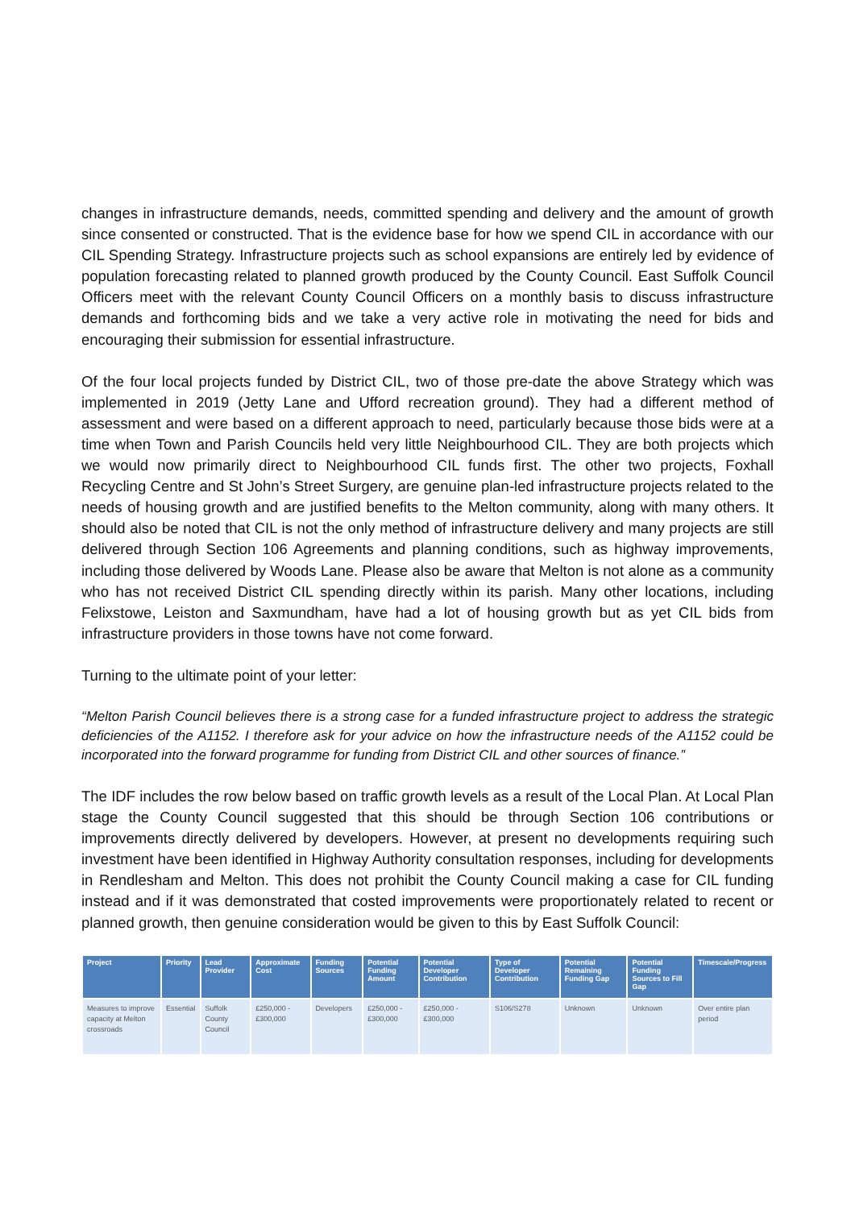changes in infrastructure demands, needs, committed spending and delivery and the amount of growth since consented or constructed. That is the evidence base for how we spend CIL in accordance with our CIL Spending Strategy. Infrastructure projects such as school expansions are entirely led by evidence of population forecasting related to planned growth produced by the County Council. East Suffolk Council Officers meet with the relevant County Council Officers on a monthly basis to discuss infrastructure demands and forthcoming bids and we take a very active role in motivating the need for bids and encouraging their submission for essential infrastructure.
Of the four local projects funded by District CIL, two of those pre-date the above Strategy which was implemented in 2019 (Jetty Lane and Ufford recreation ground). They had a different method of assessment and were based on a different approach to need, particularly because those bids were at a time when Town and Parish Councils held very little Neighbourhood CIL. They are both projects which we would now primarily direct to Neighbourhood CIL funds first. The other two projects, Foxhall Recycling Centre and St John’s Street Surgery, are genuine plan-led infrastructure projects related to the needs of housing growth and are justified benefits to the Melton community, along with many others. It should also be noted that CIL is not the only method of infrastructure delivery and many projects are still delivered through Section 106 Agreements and planning conditions, such as highway improvements, including those delivered by Woods Lane. Please also be aware that Melton is not alone as a community who has not received District CIL spending directly within its parish. Many other locations, including Felixstowe, Leiston and Saxmundham, have had a lot of housing growth but as yet CIL bids from infrastructure providers in those towns have not come forward.
Turning to the ultimate point of your letter:
“Melton Parish Council believes there is a strong case for a funded infrastructure project to address the strategic deficiencies of the A1152. I therefore ask for your advice on how the infrastructure needs of the A1152 could be incorporated into the forward programme for funding from District CIL and other sources of finance.”
The IDF includes the row below based on traffic growth levels as a result of the Local Plan. At Local Plan stage the County Council suggested that this should be through Section 106 contributions or improvements directly delivered by developers. However, at present no developments requiring such investment have been identified in Highway Authority consultation responses, including for developments in Rendlesham and Melton. This does not prohibit the County Council making a case for CIL funding instead and if it was demonstrated that costed improvements were proportionately related to recent or planned growth, then genuine consideration would be given to this by East Suffolk Council:
| Project | Priority | Lead Provider | Approximate Cost | Funding Sources | Potential Funding Amount | Potential Developer Contribution | Type of Developer Contribution | Potential Remaining Funding Gap | Potential Funding Sources to Fill Gap | Timescale/Progress |
| --- | --- | --- | --- | --- | --- | --- | --- | --- | --- | --- |
| Measures to improve capacity at Melton crossroads | Essential | Suffolk County Council | £250,000 - £300,000 | Developers | £250,000 - £300,000 | £250,000 - £300,000 | S106/S278 | Unknown | Unknown | Over entire plan period |